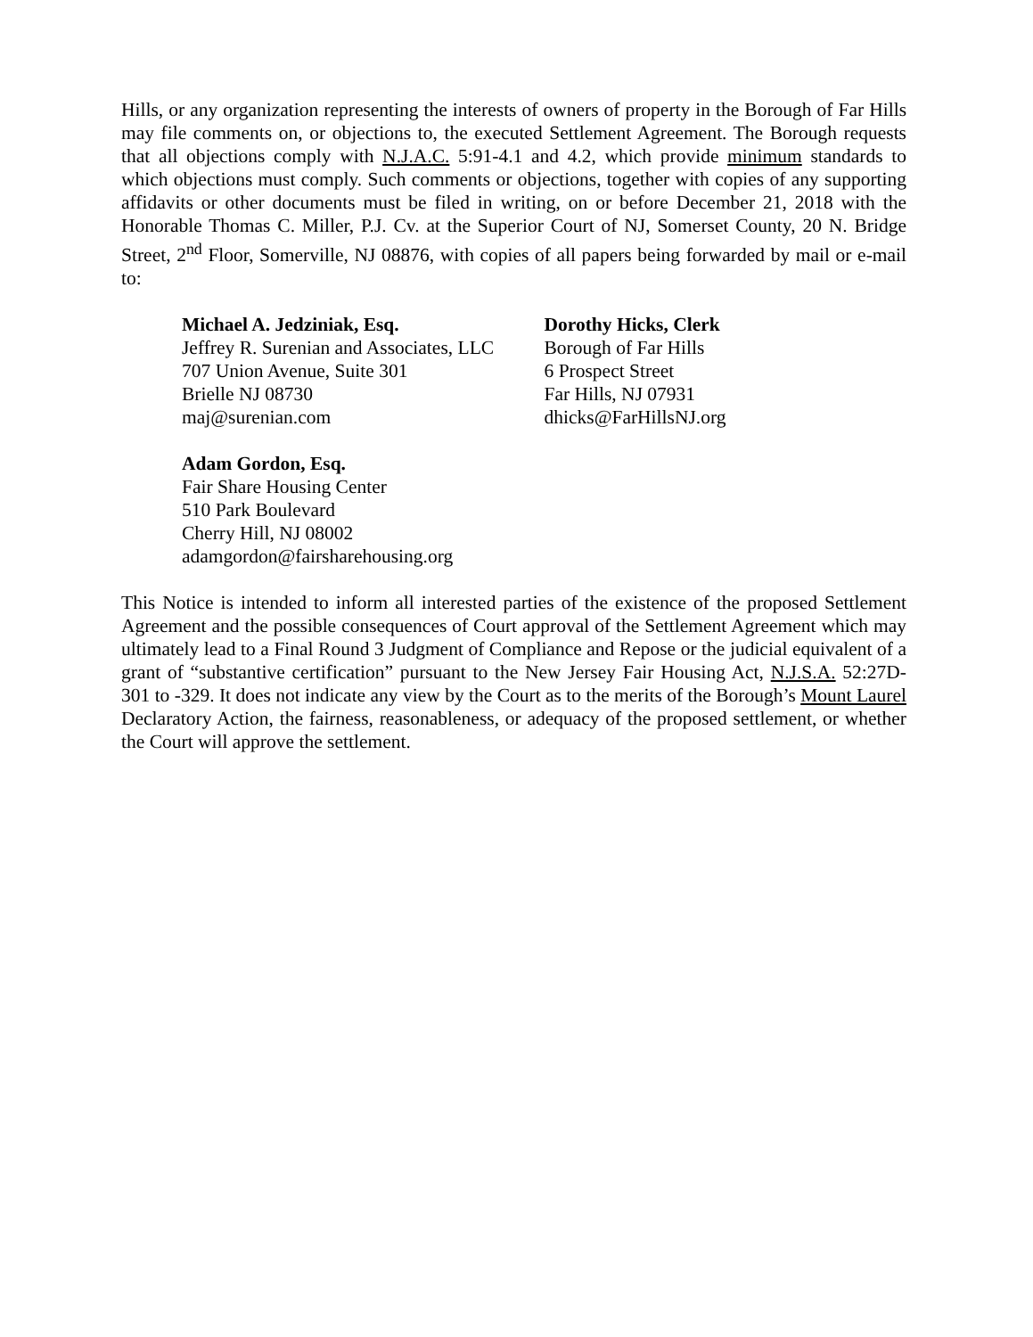Hills, or any organization representing the interests of owners of property in the Borough of Far Hills may file comments on, or objections to, the executed Settlement Agreement. The Borough requests that all objections comply with N.J.A.C. 5:91-4.1 and 4.2, which provide minimum standards to which objections must comply. Such comments or objections, together with copies of any supporting affidavits or other documents must be filed in writing, on or before December 21, 2018 with the Honorable Thomas C. Miller, P.J. Cv. at the Superior Court of NJ, Somerset County, 20 N. Bridge Street, 2<sup>nd</sup> Floor, Somerville, NJ 08876, with copies of all papers being forwarded by mail or e-mail to:
Michael A. Jedziniak, Esq.
Jeffrey R. Surenian and Associates, LLC
707 Union Avenue, Suite 301
Brielle NJ 08730
maj@surenian.com
Dorothy Hicks, Clerk
Borough of Far Hills
6 Prospect Street
Far Hills, NJ 07931
dhicks@FarHillsNJ.org
Adam Gordon, Esq.
Fair Share Housing Center
510 Park Boulevard
Cherry Hill, NJ 08002
adamgordon@fairsharehousing.org
This Notice is intended to inform all interested parties of the existence of the proposed Settlement Agreement and the possible consequences of Court approval of the Settlement Agreement which may ultimately lead to a Final Round 3 Judgment of Compliance and Repose or the judicial equivalent of a grant of “substantive certification” pursuant to the New Jersey Fair Housing Act, N.J.S.A. 52:27D-301 to -329. It does not indicate any view by the Court as to the merits of the Borough’s Mount Laurel Declaratory Action, the fairness, reasonableness, or adequacy of the proposed settlement, or whether the Court will approve the settlement.